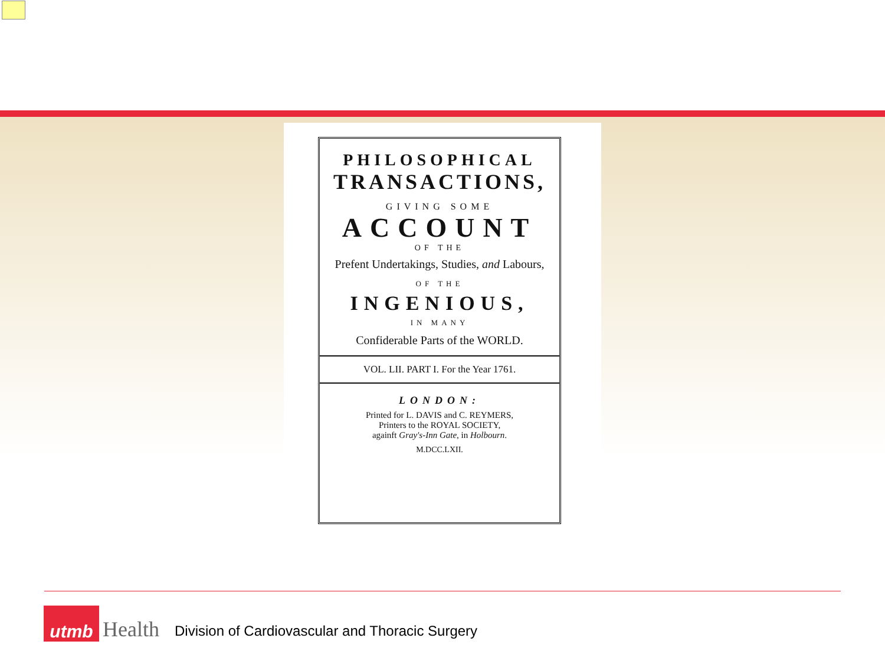PHILOSOPHICAL
TRANSACTIONS,
GIVING SOME
ACCOUNT
OF THE
Prefent Undertakings, Studies, and Labours,
OF THE
INGENIOUS,
IN MANY
Confiderable Parts of the WORLD.
VOL. LII. PART I. For the Year 1761.
LONDON:
Printed for L. DAVIS and C. REYMERS,
Printers to the ROYAL SOCIETY,
againft Gray's-Inn Gate, in Holbourn.
M.DCC.LXII.
utmb
Health
Division of Cardiovascular and Thoracic Surgery